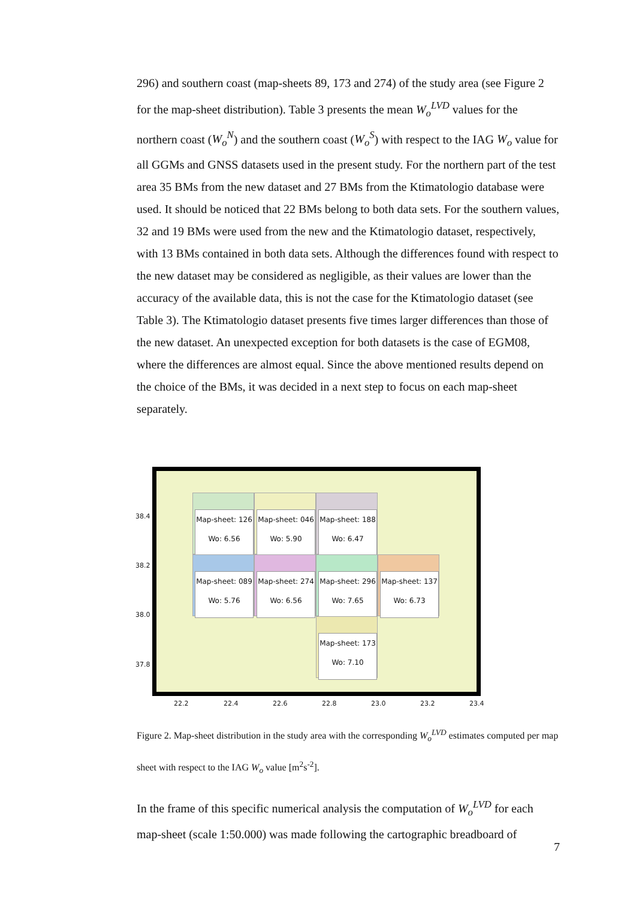296) and southern coast (map-sheets 89, 173 and 274) of the study area (see Figure 2 for the map-sheet distribution). Table 3 presents the mean W<sub>o</sub><sup>LVD</sup> values for the northern coast (W<sub>o</sub><sup>N</sup>) and the southern coast (W<sub>o</sub><sup>S</sup>) with respect to the IAG W<sub>o</sub> value for all GGMs and GNSS datasets used in the present study. For the northern part of the test area 35 BMs from the new dataset and 27 BMs from the Ktimatologio database were used. It should be noticed that 22 BMs belong to both data sets. For the southern values, 32 and 19 BMs were used from the new and the Ktimatologio dataset, respectively, with 13 BMs contained in both data sets. Although the differences found with respect to the new dataset may be considered as negligible, as their values are lower than the accuracy of the available data, this is not the case for the Ktimatologio dataset (see Table 3). The Ktimatologio dataset presents five times larger differences than those of the new dataset. An unexpected exception for both datasets is the case of EGM08, where the differences are almost equal. Since the above mentioned results depend on the choice of the BMs, it was decided in a next step to focus on each map-sheet separately.
Map-sheet: 126
Wo: 6.56
Map-sheet: 046
Wo: 5.90
Map-sheet: 188
Wo: 6.47
Map-sheet: 089
Wo: 5.76
Map-sheet: 274
Wo: 6.56
Map-sheet: 296
Wo: 7.65
Map-sheet: 137
Wo: 6.73
Map-sheet: 173
Wo: 7.10
38.4
38.2
38.0
37.8
22.2 22.4 22.6 22.8 23.0 23.2 23.4
Figure 2. Map-sheet distribution in the study area with the corresponding W<sub>o</sub><sup>LVD</sup> estimates computed per map sheet with respect to the IAG W<sub>o</sub> value [m<sup>2</sup>s<sup>-2</sup>].
In the frame of this specific numerical analysis the computation of W<sub>o</sub><sup>LVD</sup> for each map-sheet (scale 1:50.000) was made following the cartographic breadboard of
7